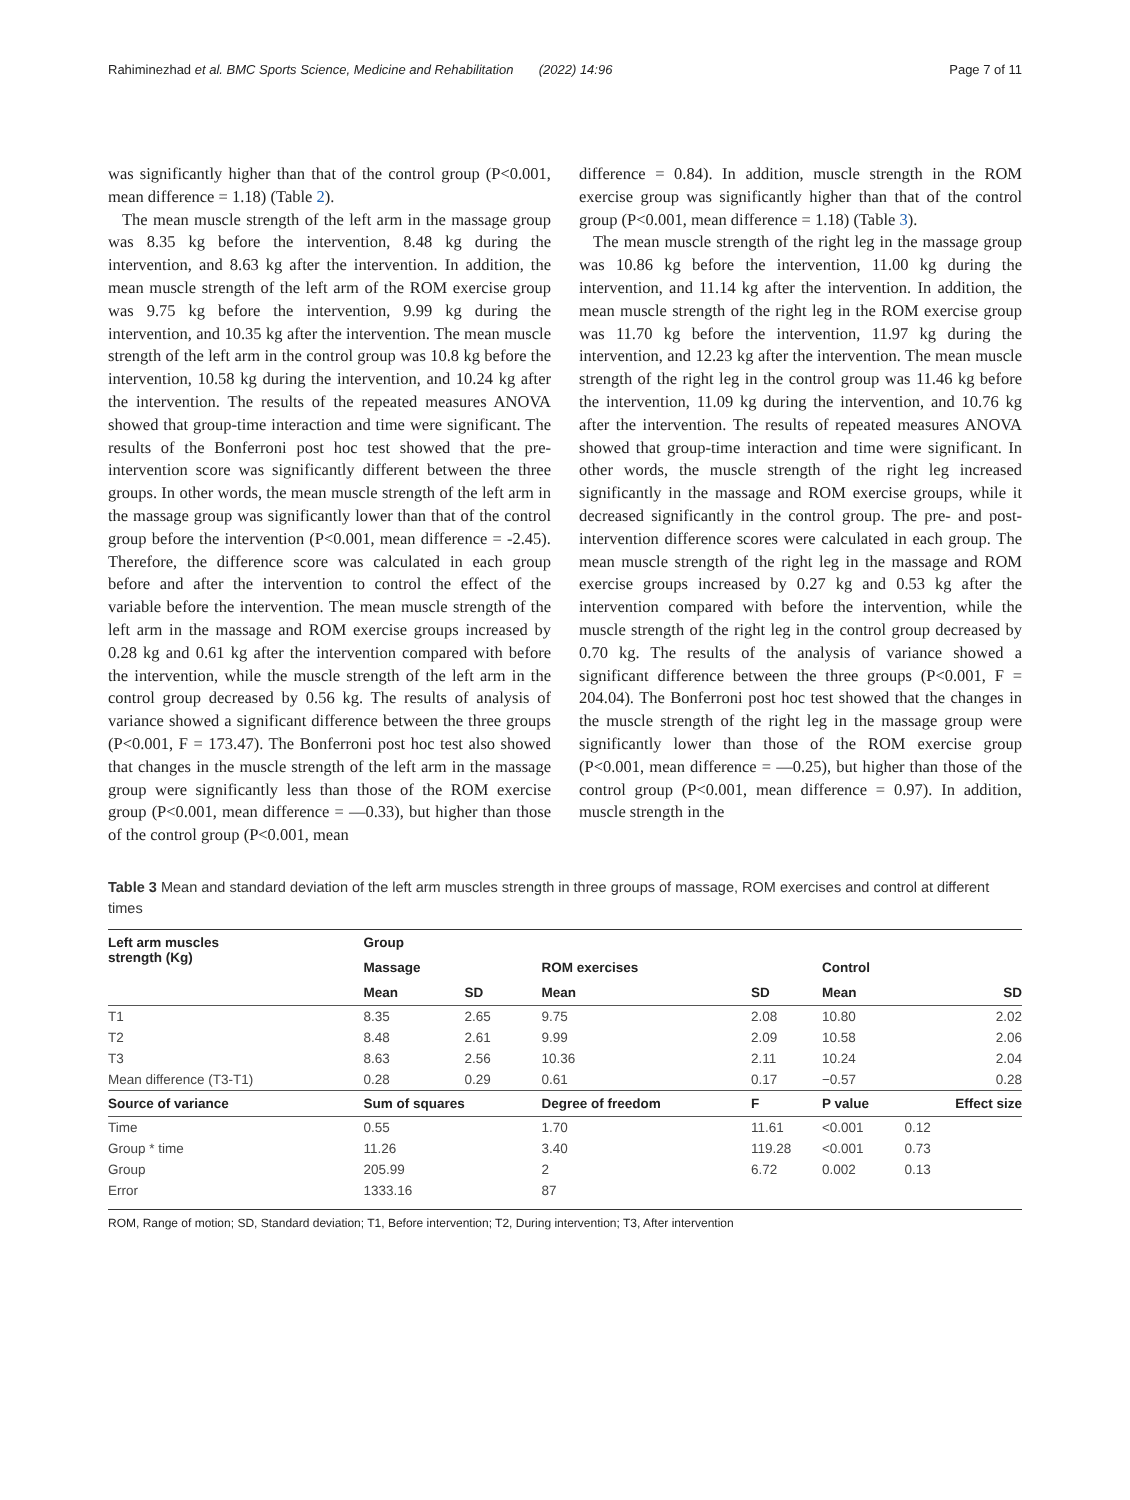Rahiminezhad et al. BMC Sports Science, Medicine and Rehabilitation (2022) 14:96 Page 7 of 11
was significantly higher than that of the control group (P<0.001, mean difference = 1.18) (Table 2).
The mean muscle strength of the left arm in the massage group was 8.35 kg before the intervention, 8.48 kg during the intervention, and 8.63 kg after the intervention. In addition, the mean muscle strength of the left arm of the ROM exercise group was 9.75 kg before the intervention, 9.99 kg during the intervention, and 10.35 kg after the intervention. The mean muscle strength of the left arm in the control group was 10.8 kg before the intervention, 10.58 kg during the intervention, and 10.24 kg after the intervention. The results of the repeated measures ANOVA showed that group-time interaction and time were significant. The results of the Bonferroni post hoc test showed that the pre-intervention score was significantly different between the three groups. In other words, the mean muscle strength of the left arm in the massage group was significantly lower than that of the control group before the intervention (P<0.001, mean difference = -2.45). Therefore, the difference score was calculated in each group before and after the intervention to control the effect of the variable before the intervention. The mean muscle strength of the left arm in the massage and ROM exercise groups increased by 0.28 kg and 0.61 kg after the intervention compared with before the intervention, while the muscle strength of the left arm in the control group decreased by 0.56 kg. The results of analysis of variance showed a significant difference between the three groups (P<0.001, F = 173.47). The Bonferroni post hoc test also showed that changes in the muscle strength of the left arm in the massage group were significantly less than those of the ROM exercise group (P<0.001, mean difference = —0.33), but higher than those of the control group (P<0.001, mean
difference = 0.84). In addition, muscle strength in the ROM exercise group was significantly higher than that of the control group (P<0.001, mean difference = 1.18) (Table 3).
The mean muscle strength of the right leg in the massage group was 10.86 kg before the intervention, 11.00 kg during the intervention, and 11.14 kg after the intervention. In addition, the mean muscle strength of the right leg in the ROM exercise group was 11.70 kg before the intervention, 11.97 kg during the intervention, and 12.23 kg after the intervention. The mean muscle strength of the right leg in the control group was 11.46 kg before the intervention, 11.09 kg during the intervention, and 10.76 kg after the intervention. The results of repeated measures ANOVA showed that group-time interaction and time were significant. In other words, the muscle strength of the right leg increased significantly in the massage and ROM exercise groups, while it decreased significantly in the control group. The pre- and post-intervention difference scores were calculated in each group. The mean muscle strength of the right leg in the massage and ROM exercise groups increased by 0.27 kg and 0.53 kg after the intervention compared with before the intervention, while the muscle strength of the right leg in the control group decreased by 0.70 kg. The results of the analysis of variance showed a significant difference between the three groups (P<0.001, F = 204.04). The Bonferroni post hoc test showed that the changes in the muscle strength of the right leg in the massage group were significantly lower than those of the ROM exercise group (P<0.001, mean difference = —0.25), but higher than those of the control group (P<0.001, mean difference = 0.97). In addition, muscle strength in the
Table 3 Mean and standard deviation of the left arm muscles strength in three groups of massage, ROM exercises and control at different times
| Left arm muscles strength (Kg) | Group | | | | | |
| --- | --- | --- | --- | --- | --- | --- |
| | Massage | | ROM exercises | | Control | |
| | Mean | SD | Mean | SD | Mean | SD |
| T1 | 8.35 | 2.65 | 9.75 | 2.08 | 10.80 | 2.02 |
| T2 | 8.48 | 2.61 | 9.99 | 2.09 | 10.58 | 2.06 |
| T3 | 8.63 | 2.56 | 10.36 | 2.11 | 10.24 | 2.04 |
| Mean difference (T3-T1) | 0.28 | 0.29 | 0.61 | 0.17 | −0.57 | 0.28 |
| Source of variance | Sum of squares | | Degree of freedom | F | P value | Effect size |
| Time | 0.55 | | 1.70 | 11.61 | <0.001 | 0.12 |
| Group * time | 11.26 | | 3.40 | 119.28 | <0.001 | 0.73 |
| Group | 205.99 | | 2 | 6.72 | 0.002 | 0.13 |
| Error | 1333.16 | | 87 | | | |
ROM, Range of motion; SD, Standard deviation; T1, Before intervention; T2, During intervention; T3, After intervention